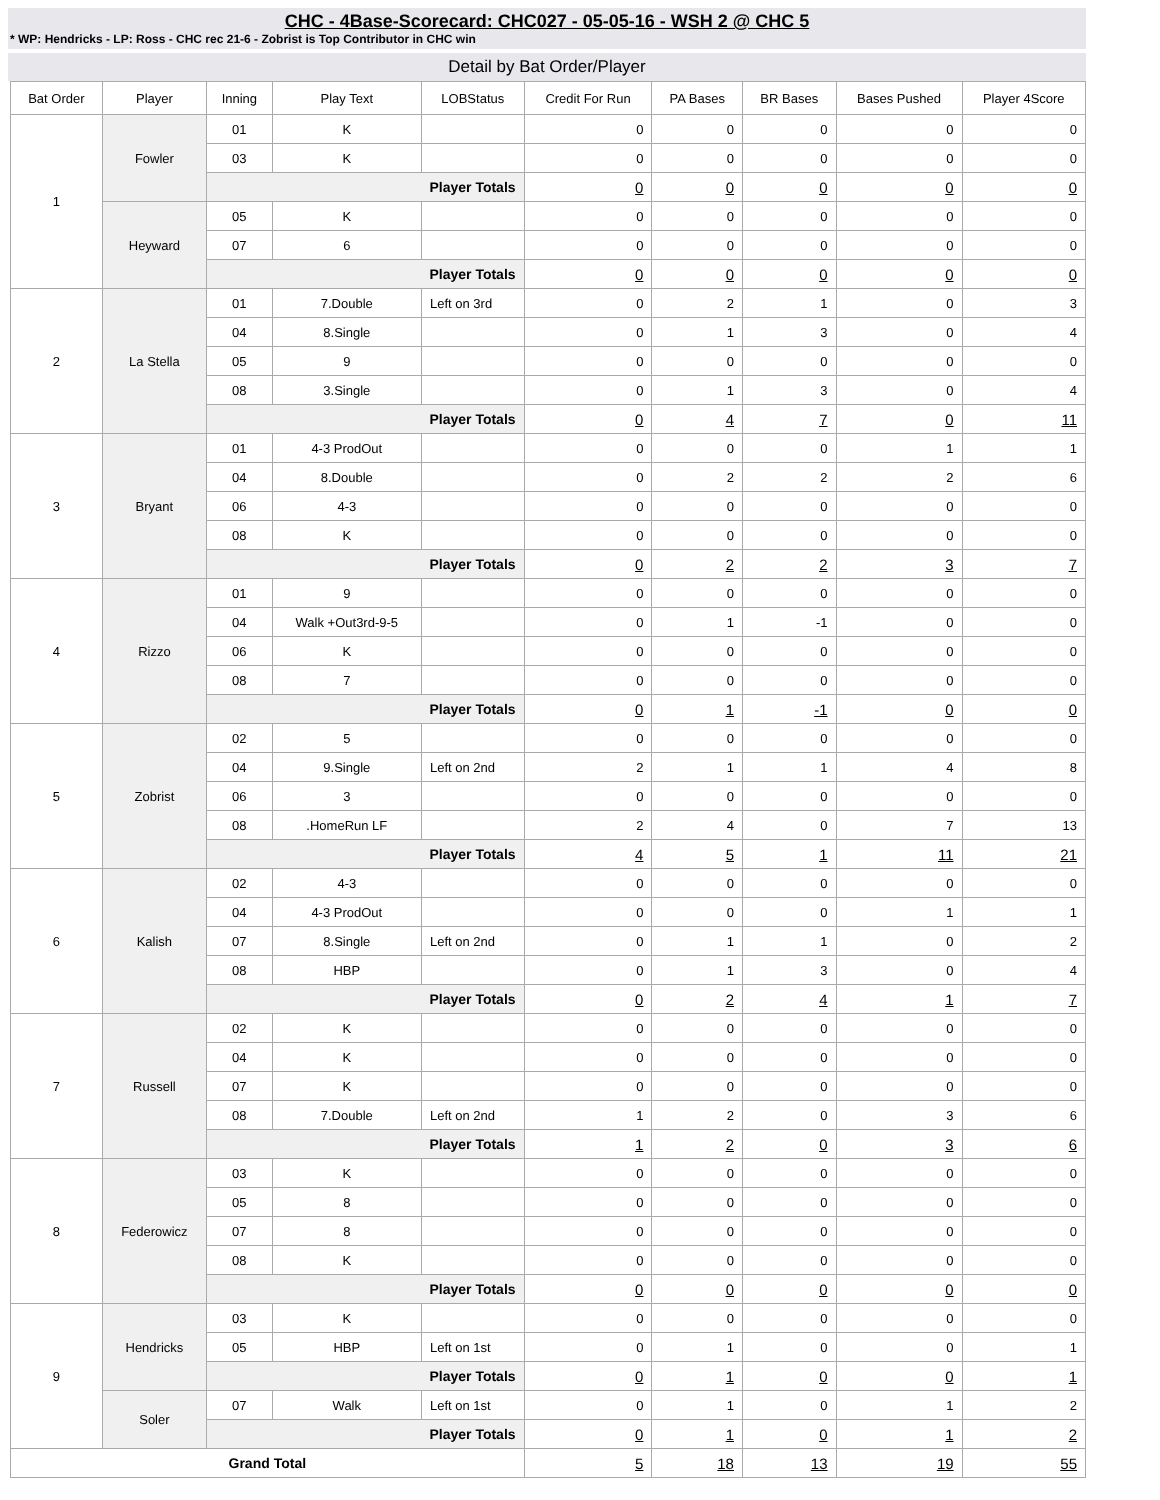CHC - 4Base-Scorecard: CHC027 - 05-05-16 - WSH 2 @ CHC 5
* WP: Hendricks - LP: Ross - CHC rec 21-6 - Zobrist is Top Contributor in CHC win
Detail by Bat Order/Player
| Bat Order | Player | Inning | Play Text | LOBStatus | Credit For Run | PA Bases | BR Bases | Bases Pushed | Player 4Score |
| --- | --- | --- | --- | --- | --- | --- | --- | --- | --- |
| 1 | Fowler | 01 | K | | 0 | 0 | 0 | 0 | 0 |
| | | 03 | K | | 0 | 0 | 0 | 0 | 0 |
| | | Player Totals | | | 0 | 0 | 0 | 0 | 0 |
| | Heyward | 05 | K | | 0 | 0 | 0 | 0 | 0 |
| | | 07 | 6 | | 0 | 0 | 0 | 0 | 0 |
| | | Player Totals | | | 0 | 0 | 0 | 0 | 0 |
| 2 | La Stella | 01 | 7.Double | Left on 3rd | 0 | 2 | 1 | 0 | 3 |
| | | 04 | 8.Single | | 0 | 1 | 3 | 0 | 4 |
| | | 05 | 9 | | 0 | 0 | 0 | 0 | 0 |
| | | 08 | 3.Single | | 0 | 1 | 3 | 0 | 4 |
| | | Player Totals | | | 0 | 4 | 7 | 0 | 11 |
| 3 | Bryant | 01 | 4-3 ProdOut | | 0 | 0 | 0 | 1 | 1 |
| | | 04 | 8.Double | | 0 | 2 | 2 | 2 | 6 |
| | | 06 | 4-3 | | 0 | 0 | 0 | 0 | 0 |
| | | 08 | K | | 0 | 0 | 0 | 0 | 0 |
| | | Player Totals | | | 0 | 2 | 2 | 3 | 7 |
| 4 | Rizzo | 01 | 9 | | 0 | 0 | 0 | 0 | 0 |
| | | 04 | Walk +Out3rd-9-5 | | 0 | 1 | -1 | 0 | 0 |
| | | 06 | K | | 0 | 0 | 0 | 0 | 0 |
| | | 08 | 7 | | 0 | 0 | 0 | 0 | 0 |
| | | Player Totals | | | 0 | 1 | -1 | 0 | 0 |
| 5 | Zobrist | 02 | 5 | | 0 | 0 | 0 | 0 | 0 |
| | | 04 | 9.Single | Left on 2nd | 2 | 1 | 1 | 4 | 8 |
| | | 06 | 3 | | 0 | 0 | 0 | 0 | 0 |
| | | 08 | .HomeRun LF | | 2 | 4 | 0 | 7 | 13 |
| | | Player Totals | | | 4 | 5 | 1 | 11 | 21 |
| 6 | Kalish | 02 | 4-3 | | 0 | 0 | 0 | 0 | 0 |
| | | 04 | 4-3 ProdOut | | 0 | 0 | 0 | 1 | 1 |
| | | 07 | 8.Single | Left on 2nd | 0 | 1 | 1 | 0 | 2 |
| | | 08 | HBP | | 0 | 1 | 3 | 0 | 4 |
| | | Player Totals | | | 0 | 2 | 4 | 1 | 7 |
| 7 | Russell | 02 | K | | 0 | 0 | 0 | 0 | 0 |
| | | 04 | K | | 0 | 0 | 0 | 0 | 0 |
| | | 07 | K | | 0 | 0 | 0 | 0 | 0 |
| | | 08 | 7.Double | Left on 2nd | 1 | 2 | 0 | 3 | 6 |
| | | Player Totals | | | 1 | 2 | 0 | 3 | 6 |
| 8 | Federowicz | 03 | K | | 0 | 0 | 0 | 0 | 0 |
| | | 05 | 8 | | 0 | 0 | 0 | 0 | 0 |
| | | 07 | 8 | | 0 | 0 | 0 | 0 | 0 |
| | | 08 | K | | 0 | 0 | 0 | 0 | 0 |
| | | Player Totals | | | 0 | 0 | 0 | 0 | 0 |
| 9 | Hendricks | 03 | K | | 0 | 0 | 0 | 0 | 0 |
| | | 05 | HBP | Left on 1st | 0 | 1 | 0 | 0 | 1 |
| | | Player Totals | | | 0 | 1 | 0 | 0 | 1 |
| | Soler | 07 | Walk | Left on 1st | 0 | 1 | 0 | 1 | 2 |
| | | Player Totals | | | 0 | 1 | 0 | 1 | 2 |
| Grand Total | | | | | 5 | 18 | 13 | 19 | 55 |